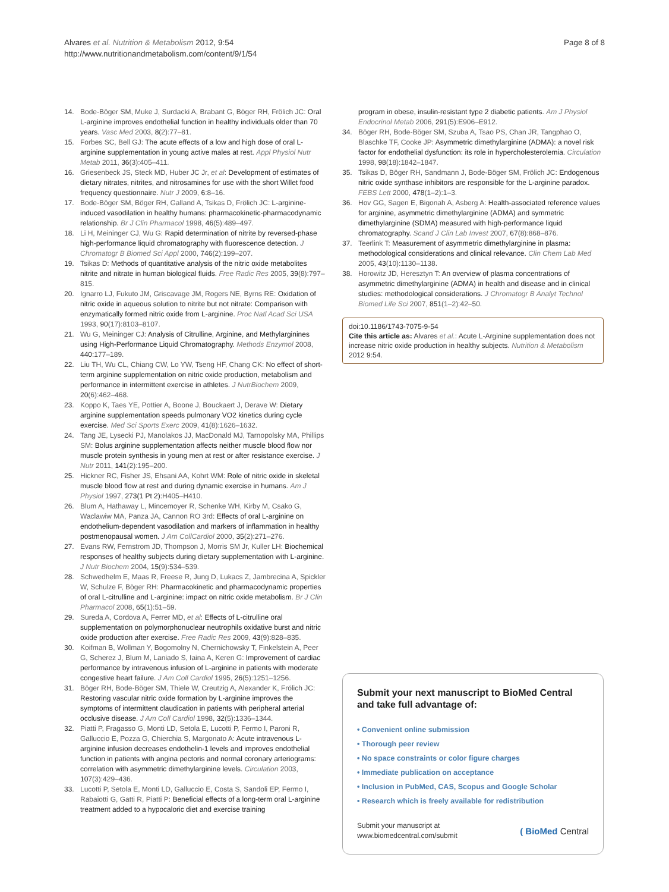Alvares et al. Nutrition & Metabolism 2012, 9:54
http://www.nutritionandmetabolism.com/content/9/1/54
Page 8 of 8
14. Bode-Böger SM, Muke J, Surdacki A, Brabant G, Böger RH, Frölich JC: Oral L-arginine improves endothelial function in healthy individuals older than 70 years. Vasc Med 2003, 8(2):77–81.
15. Forbes SC, Bell GJ: The acute effects of a low and high dose of oral L-arginine supplementation in young active males at rest. Appl Physiol Nutr Metab 2011, 36(3):405–411.
16. Griesenbeck JS, Steck MD, Huber JC Jr, et al: Development of estimates of dietary nitrates, nitrites, and nitrosamines for use with the short Willet food frequency questionnaire. Nutr J 2009, 6:8–16.
17. Bode-Böger SM, Böger RH, Galland A, Tsikas D, Frölich JC: L-arginine-induced vasodilation in healthy humans: pharmacokinetic-pharmacodynamic relationship. Br J Clin Pharmacol 1998, 46(5):489–497.
18. Li H, Meininger CJ, Wu G: Rapid determination of nitrite by reversed-phase high-performance liquid chromatography with fluorescence detection. J Chromatogr B Biomed Sci Appl 2000, 746(2):199–207.
19. Tsikas D: Methods of quantitative analysis of the nitric oxide metabolites nitrite and nitrate in human biological fluids. Free Radic Res 2005, 39(8):797–815.
20. Ignarro LJ, Fukuto JM, Griscavage JM, Rogers NE, Byrns RE: Oxidation of nitric oxide in aqueous solution to nitrite but not nitrate: Comparison with enzymatically formed nitric oxide from L-arginine. Proc Natl Acad Sci USA 1993, 90(17):8103–8107.
21. Wu G, Meininger CJ: Analysis of Citrulline, Arginine, and Methylarginines using High-Performance Liquid Chromatography. Methods Enzymol 2008, 440:177–189.
22. Liu TH, Wu CL, Chiang CW, Lo YW, Tseng HF, Chang CK: No effect of short-term arginine supplementation on nitric oxide production, metabolism and performance in intermittent exercise in athletes. J NutrBiochem 2009, 20(6):462–468.
23. Koppo K, Taes YE, Pottier A, Boone J, Bouckaert J, Derave W: Dietary arginine supplementation speeds pulmonary VO2 kinetics during cycle exercise. Med Sci Sports Exerc 2009, 41(8):1626–1632.
24. Tang JE, Lysecki PJ, Manolakos JJ, MacDonald MJ, Tarnopolsky MA, Phillips SM: Bolus arginine supplementation affects neither muscle blood flow nor muscle protein synthesis in young men at rest or after resistance exercise. J Nutr 2011, 141(2):195–200.
25. Hickner RC, Fisher JS, Ehsani AA, Kohrt WM: Role of nitric oxide in skeletal muscle blood flow at rest and during dynamic exercise in humans. Am J Physiol 1997, 273(1 Pt 2): H405–H410.
26. Blum A, Hathaway L, Mincemoyer R, Schenke WH, Kirby M, Csako G, Waclawiw MA, Panza JA, Cannon RO 3rd: Effects of oral L-arginine on endothelium-dependent vasodilation and markers of inflammation in healthy postmenopausal women. J Am CollCardiol 2000, 35(2):271–276.
27. Evans RW, Fernstrom JD, Thompson J, Morris SM Jr, Kuller LH: Biochemical responses of healthy subjects during dietary supplementation with L-arginine. J Nutr Biochem 2004, 15(9):534–539.
28. Schwedhelm E, Maas R, Freese R, Jung D, Lukacs Z, Jambrecina A, Spickler W, Schulze F, Böger RH: Pharmacokinetic and pharmacodynamic properties of oral L-citrulline and L-arginine: impact on nitric oxide metabolism. Br J Clin Pharmacol 2008, 65(1):51–59.
29. Sureda A, Cordova A, Ferrer MD, et al: Effects of L-citrulline oral supplementation on polymorphonuclear neutrophils oxidative burst and nitric oxide production after exercise. Free Radic Res 2009, 43(9):828–835.
30. Koifman B, Wollman Y, Bogomolny N, Chernichowsky T, Finkelstein A, Peer G, Scherez J, Blum M, Laniado S, Iaina A, Keren G: Improvement of cardiac performance by intravenous infusion of L-arginine in patients with moderate congestive heart failure. J Am Coll Cardiol 1995, 26(5):1251–1256.
31. Böger RH, Bode-Böger SM, Thiele W, Creutzig A, Alexander K, Frölich JC: Restoring vascular nitric oxide formation by L-arginine improves the symptoms of intermittent claudication in patients with peripheral arterial occlusive disease. J Am Coll Cardiol 1998, 32(5):1336–1344.
32. Piatti P, Fragasso G, Monti LD, Setola E, Lucotti P, Fermo I, Paroni R, Galluccio E, Pozza G, Chierchia S, Margonato A: Acute intravenous L-arginine infusion decreases endothelin-1 levels and improves endothelial function in patients with angina pectoris and normal coronary arteriograms: correlation with asymmetric dimethylarginine levels. Circulation 2003, 107(3):429–436.
33. Lucotti P, Setola E, Monti LD, Galluccio E, Costa S, Sandoli EP, Fermo I, Rabaiotti G, Gatti R, Piatti P: Beneficial effects of a long-term oral L-arginine treatment added to a hypocaloric diet and exercise training
program in obese, insulin-resistant type 2 diabetic patients. Am J Physiol Endocrinol Metab 2006, 291(5):E906–E912.
34. Böger RH, Bode-Böger SM, Szuba A, Tsao PS, Chan JR, Tangphao O, Blaschke TF, Cooke JP: Asymmetric dimethylarginine (ADMA): a novel risk factor for endothelial dysfunction: its role in hypercholesterolemia. Circulation 1998, 98(18):1842–1847.
35. Tsikas D, Böger RH, Sandmann J, Bode-Böger SM, Frölich JC: Endogenous nitric oxide synthase inhibitors are responsible for the L-arginine paradox. FEBS Lett 2000, 478(1–2):1–3.
36. Hov GG, Sagen E, Bigonah A, Asberg A: Health-associated reference values for arginine, asymmetric dimethylarginine (ADMA) and symmetric dimethylarginine (SDMA) measured with high-performance liquid chromatography. Scand J Clin Lab Invest 2007, 67(8):868–876.
37. Teerlink T: Measurement of asymmetric dimethylarginine in plasma: methodological considerations and clinical relevance. Clin Chem Lab Med 2005, 43(10):1130–1138.
38. Horowitz JD, Heresztyn T: An overview of plasma concentrations of asymmetric dimethylarginine (ADMA) in health and disease and in clinical studies: methodological considerations. J Chromatogr B Analyt Technol Biomed Life Sci 2007, 851(1–2):42–50.
doi:10.1186/1743-7075-9-54
Cite this article as: Alvares et al.: Acute L-Arginine supplementation does not increase nitric oxide production in healthy subjects. Nutrition & Metabolism 2012 9:54.
Submit your next manuscript to BioMed Central and take full advantage of:
• Convenient online submission
• Thorough peer review
• No space constraints or color figure charges
• Immediate publication on acceptance
• Inclusion in PubMed, CAS, Scopus and Google Scholar
• Research which is freely available for redistribution
Submit your manuscript at
www.biomedcentral.com/submit
( BioMed Central